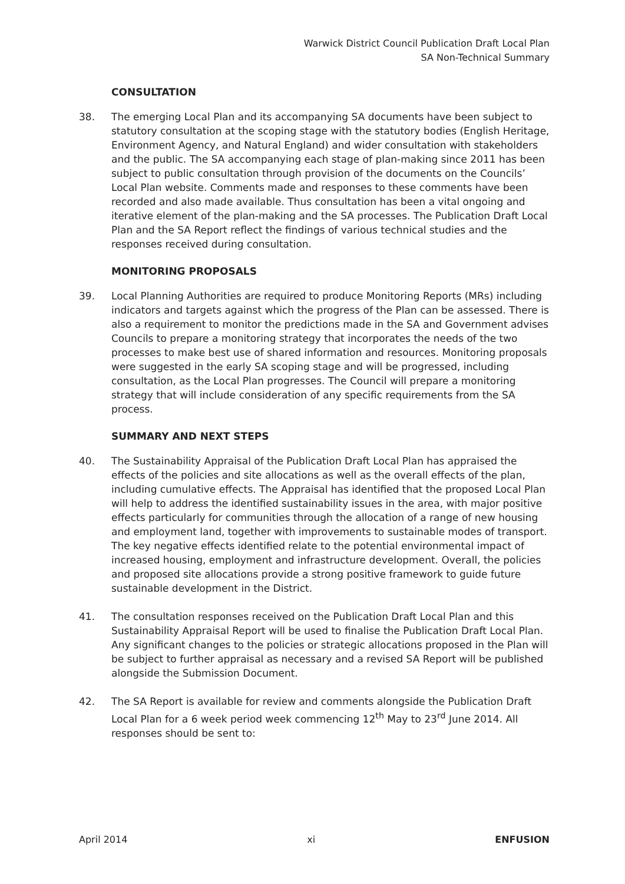Warwick District Council Publication Draft Local Plan
SA Non-Technical Summary
CONSULTATION
38. The emerging Local Plan and its accompanying SA documents have been subject to statutory consultation at the scoping stage with the statutory bodies (English Heritage, Environment Agency, and Natural England) and wider consultation with stakeholders and the public. The SA accompanying each stage of plan-making since 2011 has been subject to public consultation through provision of the documents on the Councils’ Local Plan website. Comments made and responses to these comments have been recorded and also made available. Thus consultation has been a vital ongoing and iterative element of the plan-making and the SA processes. The Publication Draft Local Plan and the SA Report reflect the findings of various technical studies and the responses received during consultation.
MONITORING PROPOSALS
39. Local Planning Authorities are required to produce Monitoring Reports (MRs) including indicators and targets against which the progress of the Plan can be assessed. There is also a requirement to monitor the predictions made in the SA and Government advises Councils to prepare a monitoring strategy that incorporates the needs of the two processes to make best use of shared information and resources. Monitoring proposals were suggested in the early SA scoping stage and will be progressed, including consultation, as the Local Plan progresses. The Council will prepare a monitoring strategy that will include consideration of any specific requirements from the SA process.
SUMMARY AND NEXT STEPS
40. The Sustainability Appraisal of the Publication Draft Local Plan has appraised the effects of the policies and site allocations as well as the overall effects of the plan, including cumulative effects. The Appraisal has identified that the proposed Local Plan will help to address the identified sustainability issues in the area, with major positive effects particularly for communities through the allocation of a range of new housing and employment land, together with improvements to sustainable modes of transport. The key negative effects identified relate to the potential environmental impact of increased housing, employment and infrastructure development. Overall, the policies and proposed site allocations provide a strong positive framework to guide future sustainable development in the District.
41. The consultation responses received on the Publication Draft Local Plan and this Sustainability Appraisal Report will be used to finalise the Publication Draft Local Plan. Any significant changes to the policies or strategic allocations proposed in the Plan will be subject to further appraisal as necessary and a revised SA Report will be published alongside the Submission Document.
42. The SA Report is available for review and comments alongside the Publication Draft Local Plan for a 6 week period week commencing 12<sup>th</sup> May to 23<sup>rd</sup> June 2014. All responses should be sent to:
April 2014 xi ENFUSION